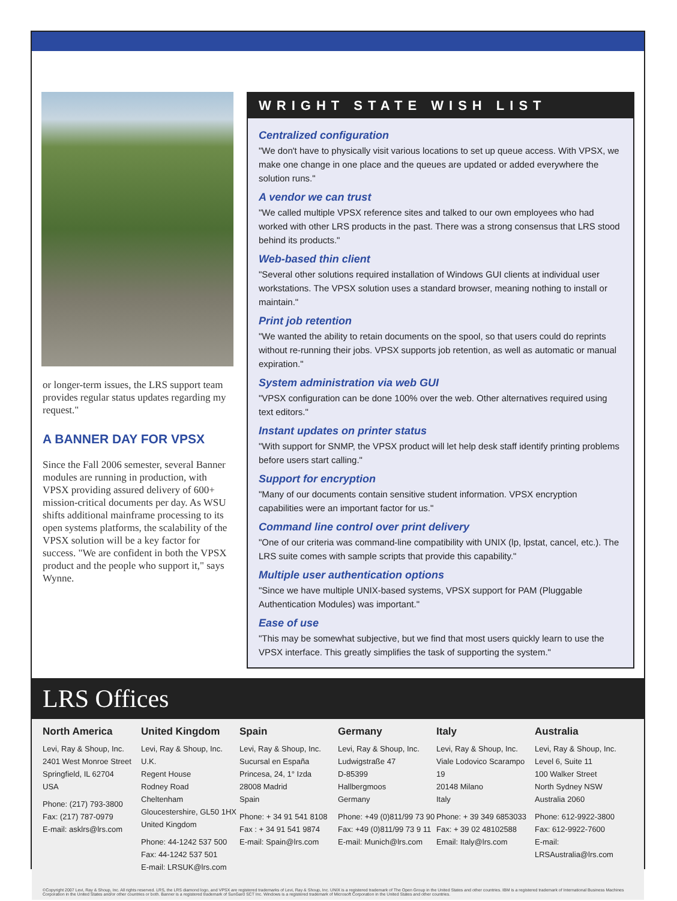or longer-term issues, the LRS support team provides regular status updates regarding my request."
A BANNER DAY FOR VPSX
Since the Fall 2006 semester, several Banner modules are running in production, with VPSX providing assured delivery of 600+ mission-critical documents per day. As WSU shifts additional mainframe processing to its open systems platforms, the scalability of the VPSX solution will be a key factor for success. "We are confident in both the VPSX product and the people who support it," says Wynne.
WRIGHT STATE WISH LIST
Centralized configuration
"We don't have to physically visit various locations to set up queue access. With VPSX, we make one change in one place and the queues are updated or added everywhere the solution runs."
A vendor we can trust
"We called multiple VPSX reference sites and talked to our own employees who had worked with other LRS products in the past. There was a strong consensus that LRS stood behind its products."
Web-based thin client
"Several other solutions required installation of Windows GUI clients at individual user workstations. The VPSX solution uses a standard browser, meaning nothing to install or maintain."
Print job retention
"We wanted the ability to retain documents on the spool, so that users could do reprints without re-running their jobs. VPSX supports job retention, as well as automatic or manual expiration."
System administration via web GUI
"VPSX configuration can be done 100% over the web. Other alternatives required using text editors."
Instant updates on printer status
"With support for SNMP, the VPSX product will let help desk staff identify printing problems before users start calling."
Support for encryption
"Many of our documents contain sensitive student information. VPSX encryption capabilities were an important factor for us."
Command line control over print delivery
"One of our criteria was command-line compatibility with UNIX (lp, lpstat, cancel, etc.). The LRS suite comes with sample scripts that provide this capability."
Multiple user authentication options
"Since we have multiple UNIX-based systems, VPSX support for PAM (Pluggable Authentication Modules) was important."
Ease of use
"This may be somewhat subjective, but we find that most users quickly learn to use the VPSX interface. This greatly simplifies the task of supporting the system."
LRS Offices
North America
Levi, Ray & Shoup, Inc.
2401 West Monroe Street
Springfield, IL 62704
USA
Phone: (217) 793-3800
Fax: (217) 787-0979
E-mail: asklrs@lrs.com
United Kingdom
Levi, Ray & Shoup, Inc. U.K.
Regent House
Rodney Road
Cheltenham
Gloucestershire, GL50 1HX
United Kingdom
Phone: 44-1242 537 500
Fax: 44-1242 537 501
E-mail: LRSUK@lrs.com
Spain
Levi, Ray & Shoup, Inc.
Sucursal en España
Princesa, 24, 1° Izda
28008 Madrid
Spain
Phone: + 34 91 541 8108
Fax : + 34 91 541 9874
E-mail: Spain@lrs.com
Germany
Levi, Ray & Shoup, Inc.
Ludwigstraße 47
D-85399
Hallbergmoos
Germany
Phone: +49 (0)811/99 73 90
Fax: +49 (0)811/99 73 9 11
E-mail: Munich@lrs.com
Italy
Levi, Ray & Shoup, Inc.
Viale Lodovico Scarampo 19
20148 Milano
Italy
Phone: + 39 349 6853033
Fax: + 39 02 48102588
Email: Italy@lrs.com
Australia
Levi, Ray & Shoup, Inc.
Level 6, Suite 11
100 Walker Street
North Sydney NSW
Australia 2060
Phone: 612-9922-3800
Fax: 612-9922-7600
E-mail: LRSAustralia@lrs.com
©Copyright 2007 Levi, Ray & Shoup, Inc. All rights reserved. LRS, the LRS diamond logo, and VPSX are registered trademarks of Levi, Ray & Shoup, Inc. UNIX is a registered trademark of The Open Group in the United States and other countries. IBM is a registered trademark of International Business Machines Corporation in the United States and/or other countries or both. Banner is a registered trademark of SunGard SCT Inc. Windows is a registered trademark of Microsoft Corporation in the United States and other countries.